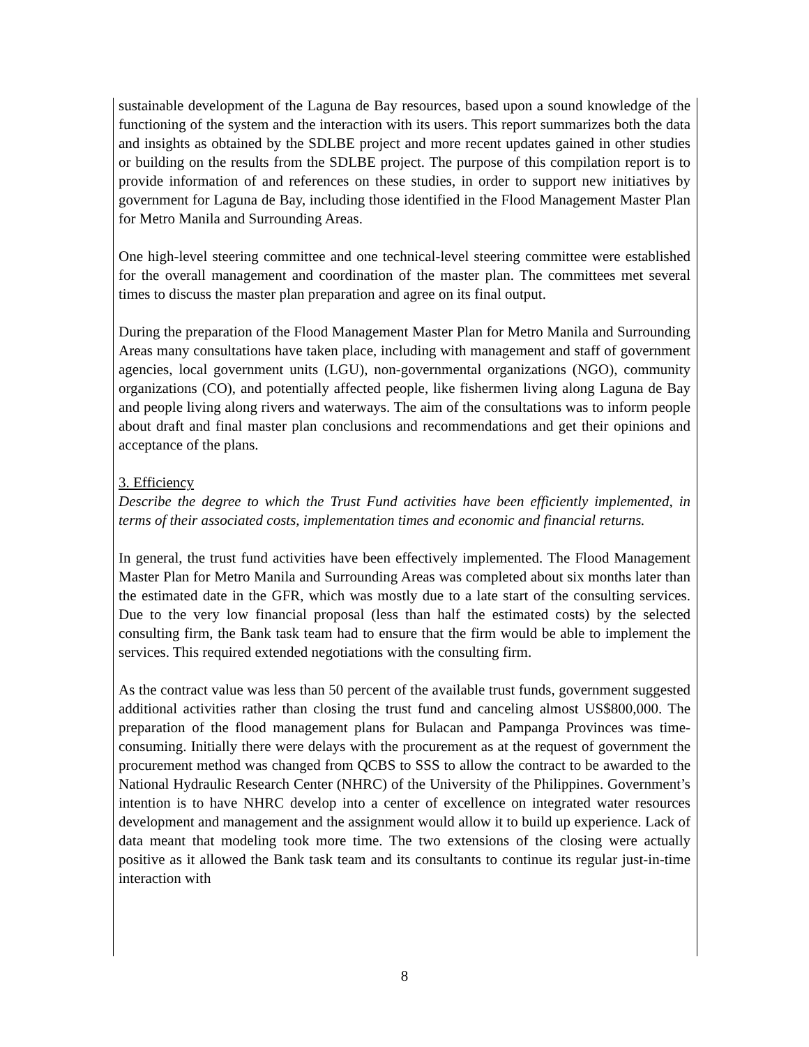sustainable development of the Laguna de Bay resources, based upon a sound knowledge of the functioning of the system and the interaction with its users. This report summarizes both the data and insights as obtained by the SDLBE project and more recent updates gained in other studies or building on the results from the SDLBE project. The purpose of this compilation report is to provide information of and references on these studies, in order to support new initiatives by government for Laguna de Bay, including those identified in the Flood Management Master Plan for Metro Manila and Surrounding Areas.
One high-level steering committee and one technical-level steering committee were established for the overall management and coordination of the master plan. The committees met several times to discuss the master plan preparation and agree on its final output.
During the preparation of the Flood Management Master Plan for Metro Manila and Surrounding Areas many consultations have taken place, including with management and staff of government agencies, local government units (LGU), non-governmental organizations (NGO), community organizations (CO), and potentially affected people, like fishermen living along Laguna de Bay and people living along rivers and waterways. The aim of the consultations was to inform people about draft and final master plan conclusions and recommendations and get their opinions and acceptance of the plans.
3. Efficiency
Describe the degree to which the Trust Fund activities have been efficiently implemented, in terms of their associated costs, implementation times and economic and financial returns.
In general, the trust fund activities have been effectively implemented. The Flood Management Master Plan for Metro Manila and Surrounding Areas was completed about six months later than the estimated date in the GFR, which was mostly due to a late start of the consulting services. Due to the very low financial proposal (less than half the estimated costs) by the selected consulting firm, the Bank task team had to ensure that the firm would be able to implement the services. This required extended negotiations with the consulting firm.
As the contract value was less than 50 percent of the available trust funds, government suggested additional activities rather than closing the trust fund and canceling almost US$800,000. The preparation of the flood management plans for Bulacan and Pampanga Provinces was time-consuming. Initially there were delays with the procurement as at the request of government the procurement method was changed from QCBS to SSS to allow the contract to be awarded to the National Hydraulic Research Center (NHRC) of the University of the Philippines. Government’s intention is to have NHRC develop into a center of excellence on integrated water resources development and management and the assignment would allow it to build up experience. Lack of data meant that modeling took more time. The two extensions of the closing were actually positive as it allowed the Bank task team and its consultants to continue its regular just-in-time interaction with
8